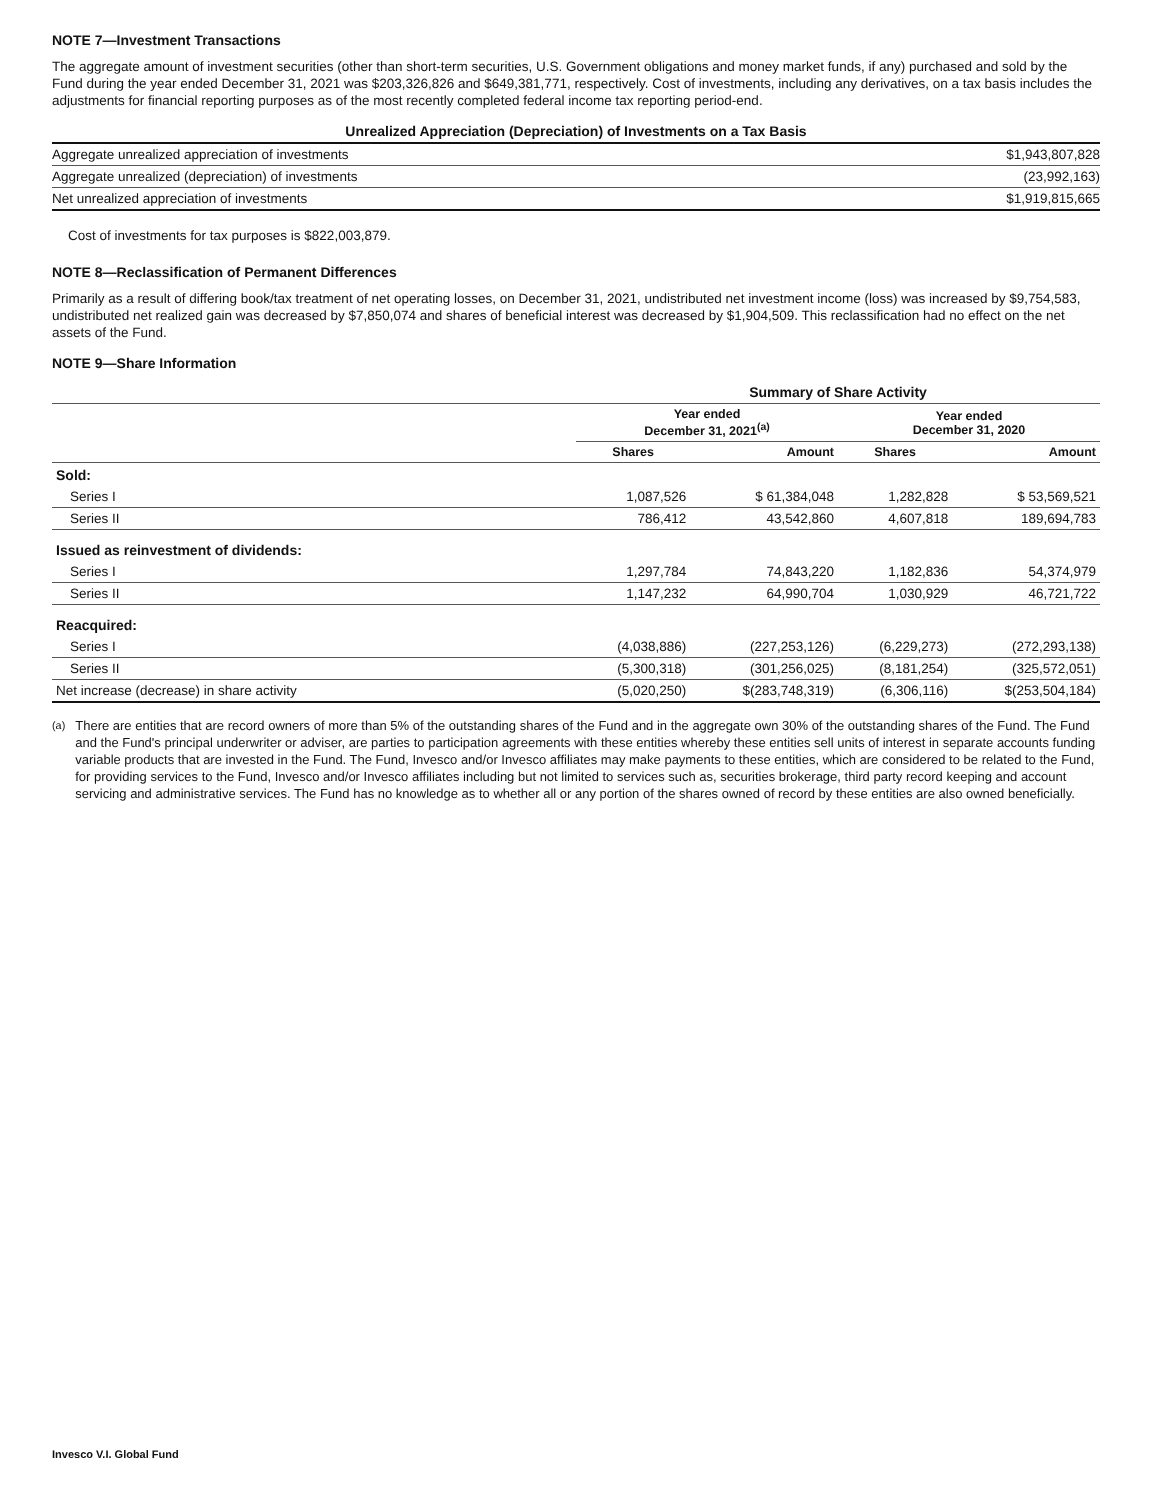NOTE 7—Investment Transactions
The aggregate amount of investment securities (other than short-term securities, U.S. Government obligations and money market funds, if any) purchased and sold by the Fund during the year ended December 31, 2021 was $203,326,826 and $649,381,771, respectively. Cost of investments, including any derivatives, on a tax basis includes the adjustments for financial reporting purposes as of the most recently completed federal income tax reporting period-end.
Unrealized Appreciation (Depreciation) of Investments on a Tax Basis
| Aggregate unrealized appreciation of investments | $1,943,807,828 |
| Aggregate unrealized (depreciation) of investments | (23,992,163) |
| Net unrealized appreciation of investments | $1,919,815,665 |
Cost of investments for tax purposes is $822,003,879.
NOTE 8—Reclassification of Permanent Differences
Primarily as a result of differing book/tax treatment of net operating losses, on December 31, 2021, undistributed net investment income (loss) was increased by $9,754,583, undistributed net realized gain was decreased by $7,850,074 and shares of beneficial interest was decreased by $1,904,509. This reclassification had no effect on the net assets of the Fund.
NOTE 9—Share Information
| | Summary of Share Activity | | | |
| | Year ended December 31, 2021<sup>(a)</sup> | | Year ended December 31, 2020 | |
| | Shares | Amount | Shares | Amount |
| Sold: | | | | |
| Series I | 1,087,526 | $ 61,384,048 | 1,282,828 | $ 53,569,521 |
| Series II | 786,412 | 43,542,860 | 4,607,818 | 189,694,783 |
| Issued as reinvestment of dividends: | | | | |
| Series I | 1,297,784 | 74,843,220 | 1,182,836 | 54,374,979 |
| Series II | 1,147,232 | 64,990,704 | 1,030,929 | 46,721,722 |
| Reacquired: | | | | |
| Series I | (4,038,886) | (227,253,126) | (6,229,273) | (272,293,138) |
| Series II | (5,300,318) | (301,256,025) | (8,181,254) | (325,572,051) |
| Net increase (decrease) in share activity | (5,020,250) | $(283,748,319) | (6,306,116) | $(253,504,184) |
<sup>(a)</sup> There are entities that are record owners of more than 5% of the outstanding shares of the Fund and in the aggregate own 30% of the outstanding shares of the Fund. The Fund and the Fund's principal underwriter or adviser, are parties to participation agreements with these entities whereby these entities sell units of interest in separate accounts funding variable products that are invested in the Fund. The Fund, Invesco and/or Invesco affiliates may make payments to these entities, which are considered to be related to the Fund, for providing services to the Fund, Invesco and/or Invesco affiliates including but not limited to services such as, securities brokerage, third party record keeping and account servicing and administrative services. The Fund has no knowledge as to whether all or any portion of the shares owned of record by these entities are also owned beneficially.
Invesco V.I. Global Fund